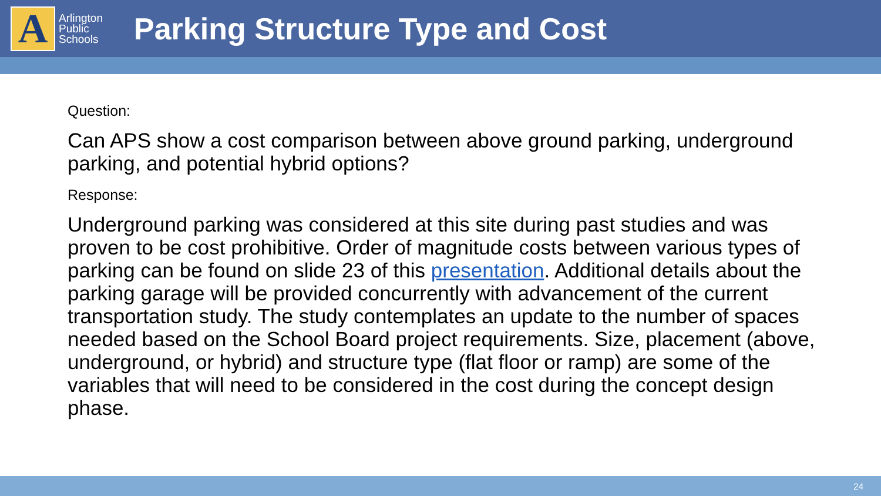A
Arlington
Public
Schools
Parking Structure Type and Cost
Question:
Can APS show a cost comparison between above ground parking, underground parking, and potential hybrid options?
Response:
Underground parking was considered at this site during past studies and was proven to be cost prohibitive. Order of magnitude costs between various types of parking can be found on slide 23 of this presentation. Additional details about the parking garage will be provided concurrently with advancement of the current transportation study. The study contemplates an update to the number of spaces needed based on the School Board project requirements. Size, placement (above, underground, or hybrid) and structure type (flat floor or ramp) are some of the variables that will need to be considered in the cost during the concept design phase.
24